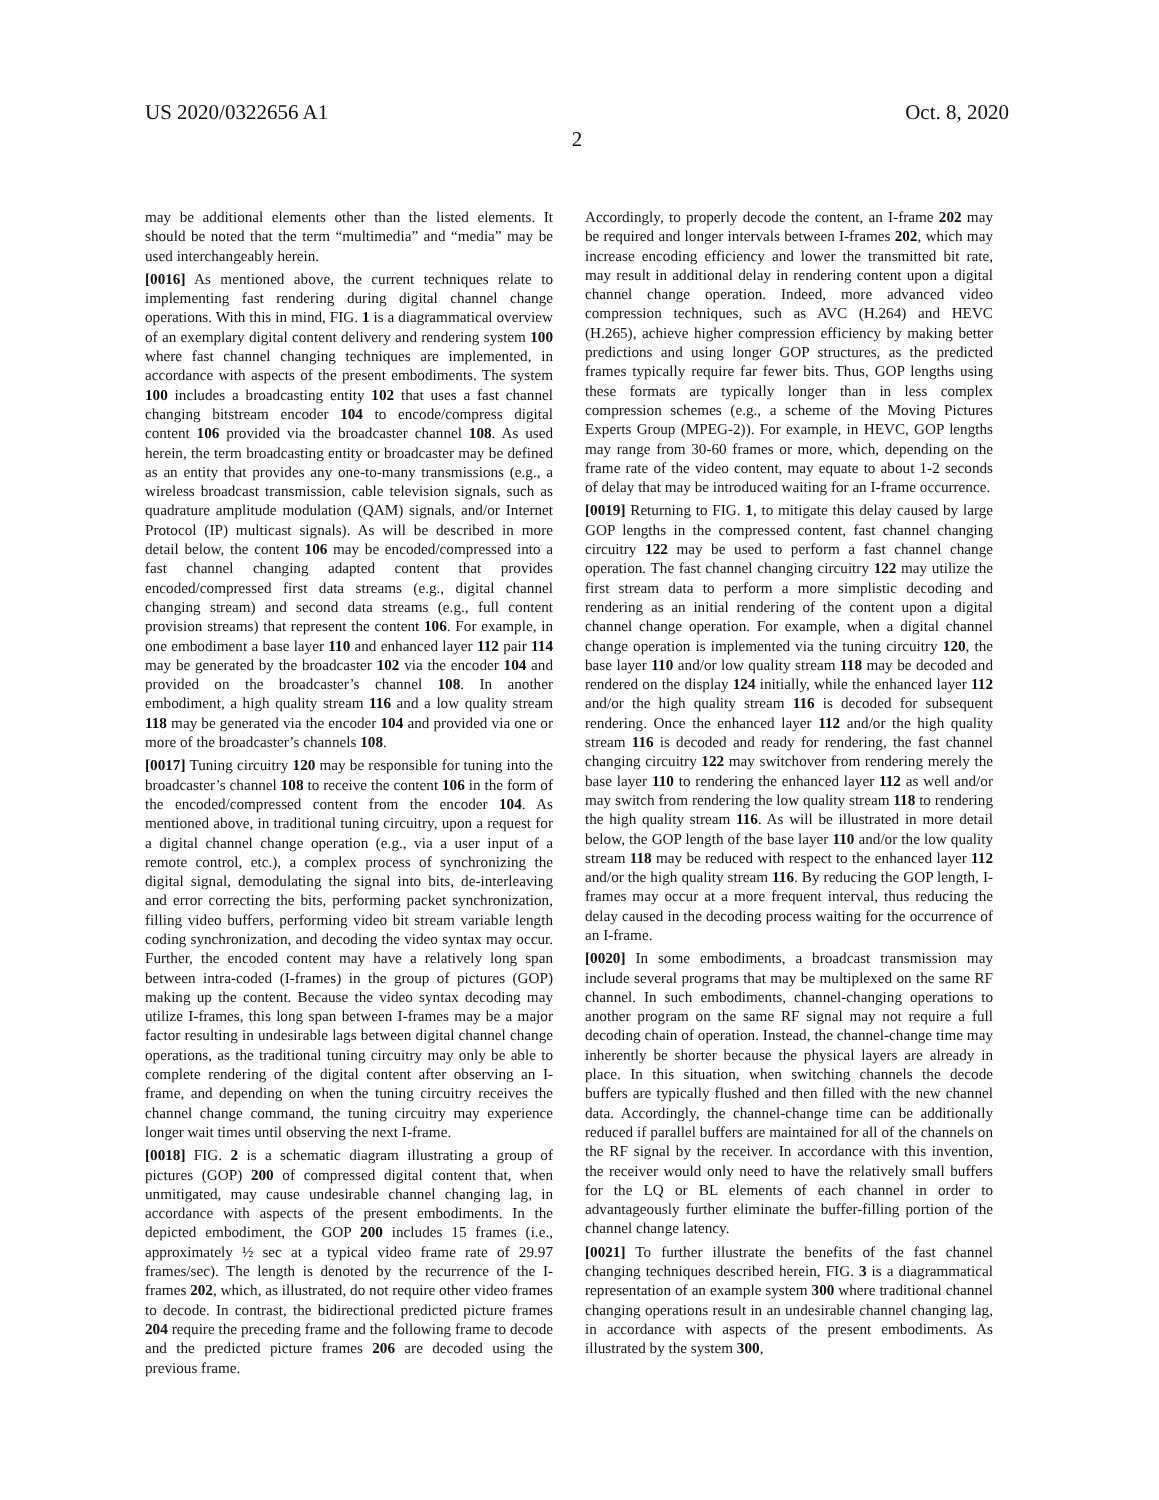US 2020/0322656 A1 Oct. 8, 2020
2
may be additional elements other than the listed elements. It should be noted that the term “multimedia” and “media” may be used interchangeably herein.
[0016] As mentioned above, the current techniques relate to implementing fast rendering during digital channel change operations. With this in mind, FIG. 1 is a diagrammatical overview of an exemplary digital content delivery and rendering system 100 where fast channel changing techniques are implemented, in accordance with aspects of the present embodiments. The system 100 includes a broadcasting entity 102 that uses a fast channel changing bitstream encoder 104 to encode/compress digital content 106 provided via the broadcaster channel 108. As used herein, the term broadcasting entity or broadcaster may be defined as an entity that provides any one-to-many transmissions (e.g., a wireless broadcast transmission, cable television signals, such as quadrature amplitude modulation (QAM) signals, and/or Internet Protocol (IP) multicast signals). As will be described in more detail below, the content 106 may be encoded/compressed into a fast channel changing adapted content that provides encoded/compressed first data streams (e.g., digital channel changing stream) and second data streams (e.g., full content provision streams) that represent the content 106. For example, in one embodiment a base layer 110 and enhanced layer 112 pair 114 may be generated by the broadcaster 102 via the encoder 104 and provided on the broadcaster’s channel 108. In another embodiment, a high quality stream 116 and a low quality stream 118 may be generated via the encoder 104 and provided via one or more of the broadcaster’s channels 108.
[0017] Tuning circuitry 120 may be responsible for tuning into the broadcaster’s channel 108 to receive the content 106 in the form of the encoded/compressed content from the encoder 104. As mentioned above, in traditional tuning circuitry, upon a request for a digital channel change operation (e.g., via a user input of a remote control, etc.), a complex process of synchronizing the digital signal, demodulating the signal into bits, de-interleaving and error correcting the bits, performing packet synchronization, filling video buffers, performing video bit stream variable length coding synchronization, and decoding the video syntax may occur. Further, the encoded content may have a relatively long span between intra-coded (I-frames) in the group of pictures (GOP) making up the content. Because the video syntax decoding may utilize I-frames, this long span between I-frames may be a major factor resulting in undesirable lags between digital channel change operations, as the traditional tuning circuitry may only be able to complete rendering of the digital content after observing an I-frame, and depending on when the tuning circuitry receives the channel change command, the tuning circuitry may experience longer wait times until observing the next I-frame.
[0018] FIG. 2 is a schematic diagram illustrating a group of pictures (GOP) 200 of compressed digital content that, when unmitigated, may cause undesirable channel changing lag, in accordance with aspects of the present embodiments. In the depicted embodiment, the GOP 200 includes 15 frames (i.e., approximately ½ sec at a typical video frame rate of 29.97 frames/sec). The length is denoted by the recurrence of the I-frames 202, which, as illustrated, do not require other video frames to decode. In contrast, the bidirectional predicted picture frames 204 require the preceding frame and the following frame to decode and the predicted picture frames 206 are decoded using the previous frame.
Accordingly, to properly decode the content, an I-frame 202 may be required and longer intervals between I-frames 202, which may increase encoding efficiency and lower the transmitted bit rate, may result in additional delay in rendering content upon a digital channel change operation. Indeed, more advanced video compression techniques, such as AVC (H.264) and HEVC (H.265), achieve higher compression efficiency by making better predictions and using longer GOP structures, as the predicted frames typically require far fewer bits. Thus, GOP lengths using these formats are typically longer than in less complex compression schemes (e.g., a scheme of the Moving Pictures Experts Group (MPEG-2)). For example, in HEVC, GOP lengths may range from 30-60 frames or more, which, depending on the frame rate of the video content, may equate to about 1-2 seconds of delay that may be introduced waiting for an I-frame occurrence.
[0019] Returning to FIG. 1, to mitigate this delay caused by large GOP lengths in the compressed content, fast channel changing circuitry 122 may be used to perform a fast channel change operation. The fast channel changing circuitry 122 may utilize the first stream data to perform a more simplistic decoding and rendering as an initial rendering of the content upon a digital channel change operation. For example, when a digital channel change operation is implemented via the tuning circuitry 120, the base layer 110 and/or low quality stream 118 may be decoded and rendered on the display 124 initially, while the enhanced layer 112 and/or the high quality stream 116 is decoded for subsequent rendering. Once the enhanced layer 112 and/or the high quality stream 116 is decoded and ready for rendering, the fast channel changing circuitry 122 may switchover from rendering merely the base layer 110 to rendering the enhanced layer 112 as well and/or may switch from rendering the low quality stream 118 to rendering the high quality stream 116. As will be illustrated in more detail below, the GOP length of the base layer 110 and/or the low quality stream 118 may be reduced with respect to the enhanced layer 112 and/or the high quality stream 116. By reducing the GOP length, I-frames may occur at a more frequent interval, thus reducing the delay caused in the decoding process waiting for the occurrence of an I-frame.
[0020] In some embodiments, a broadcast transmission may include several programs that may be multiplexed on the same RF channel. In such embodiments, channel-changing operations to another program on the same RF signal may not require a full decoding chain of operation. Instead, the channel-change time may inherently be shorter because the physical layers are already in place. In this situation, when switching channels the decode buffers are typically flushed and then filled with the new channel data. Accordingly, the channel-change time can be additionally reduced if parallel buffers are maintained for all of the channels on the RF signal by the receiver. In accordance with this invention, the receiver would only need to have the relatively small buffers for the LQ or BL elements of each channel in order to advantageously further eliminate the buffer-filling portion of the channel change latency.
[0021] To further illustrate the benefits of the fast channel changing techniques described herein, FIG. 3 is a diagrammatical representation of an example system 300 where traditional channel changing operations result in an undesirable channel changing lag, in accordance with aspects of the present embodiments. As illustrated by the system 300,